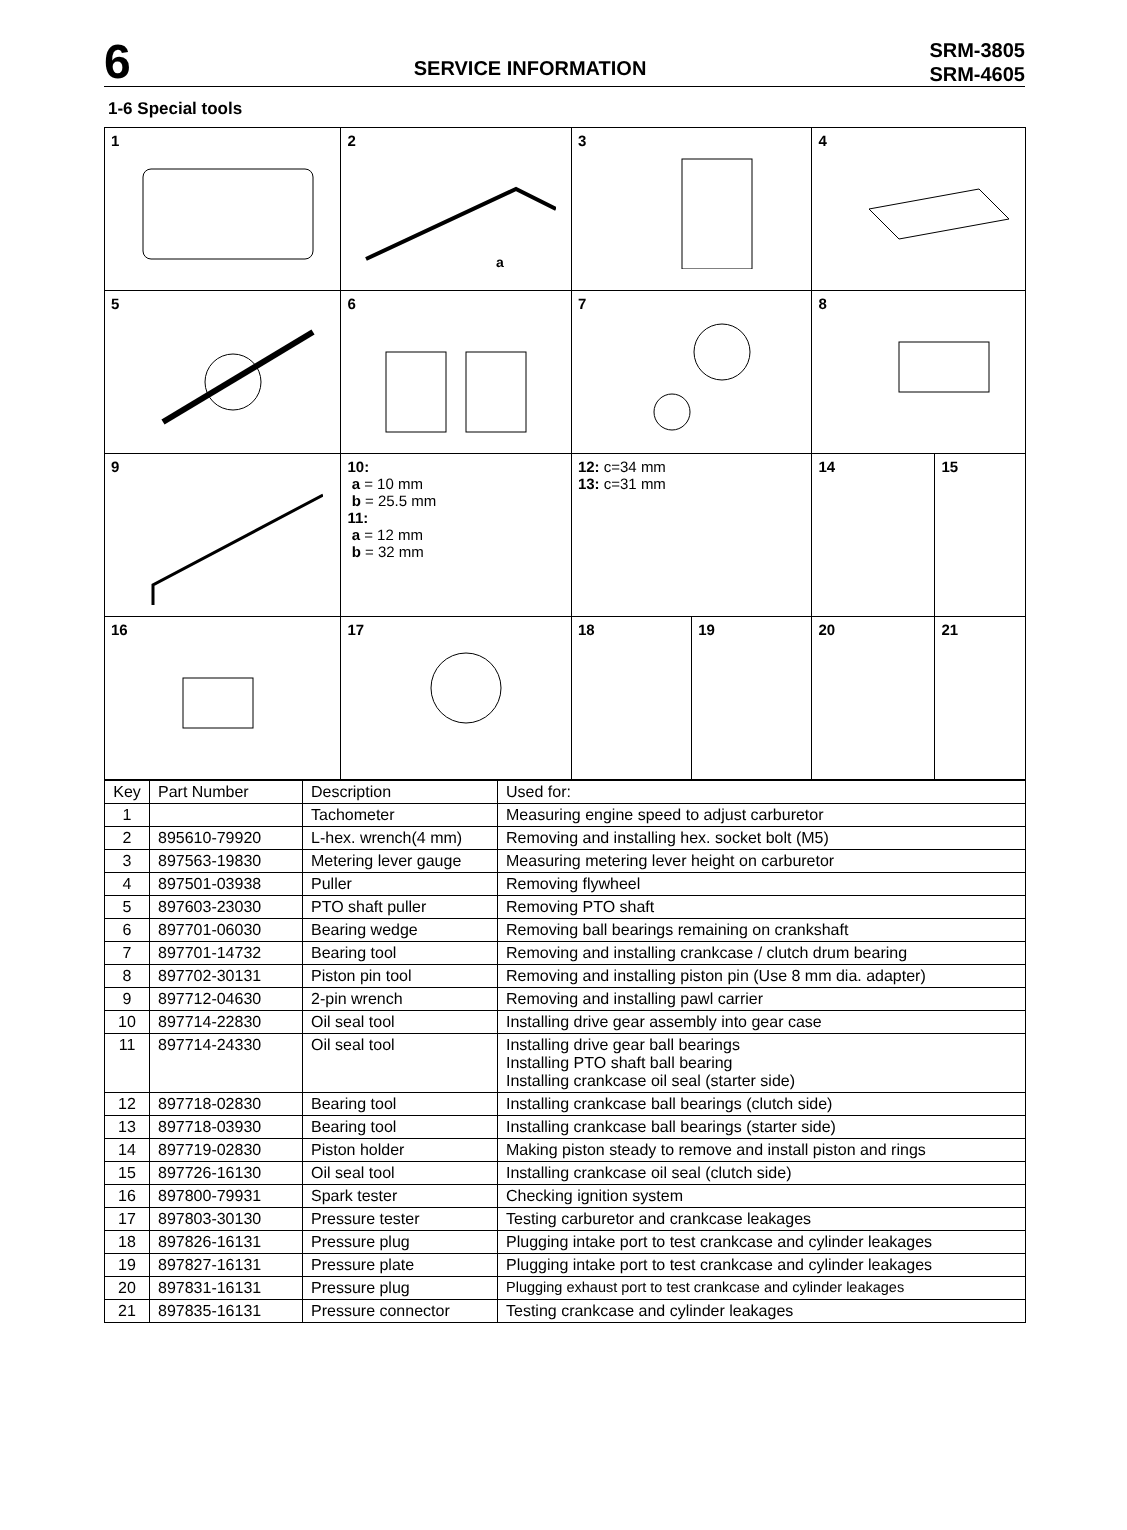6
SERVICE INFORMATION
SRM-3805
SRM-4605
1-6 Special tools
| 1 | 2 a | 3 | | 4 | |
| 5 | 6 | 7 | | 8 | |
| 9 | 10: a = 10 mm b = 25.5 mm 11: a = 12 mm b = 32 mm | 12: c=34 mm 13: c=31 mm | | 14 | 15 |
| 16 | 17 | 18 | 19 | 20 | 21 |
| Key | Part Number | Description | Used for: |
| 1 | | Tachometer | Measuring engine speed to adjust carburetor |
| 2 | 895610-79920 | L-hex. wrench(4 mm) | Removing and installing hex. socket bolt (M5) |
| 3 | 897563-19830 | Metering lever gauge | Measuring metering lever height on carburetor |
| 4 | 897501-03938 | Puller | Removing flywheel |
| 5 | 897603-23030 | PTO shaft puller | Removing PTO shaft |
| 6 | 897701-06030 | Bearing wedge | Removing ball bearings remaining on crankshaft |
| 7 | 897701-14732 | Bearing tool | Removing and installing crankcase / clutch drum bearing |
| 8 | 897702-30131 | Piston pin tool | Removing and installing piston pin (Use 8 mm dia. adapter) |
| 9 | 897712-04630 | 2-pin wrench | Removing and installing pawl carrier |
| 10 | 897714-22830 | Oil seal tool | Installing drive gear assembly into gear case |
| 11 | 897714-24330 | Oil seal tool | Installing drive gear ball bearings Installing PTO shaft ball bearing Installing crankcase oil seal (starter side) |
| 12 | 897718-02830 | Bearing tool | Installing crankcase ball bearings (clutch side) |
| 13 | 897718-03930 | Bearing tool | Installing crankcase ball bearings (starter side) |
| 14 | 897719-02830 | Piston holder | Making piston steady to remove and install piston and rings |
| 15 | 897726-16130 | Oil seal tool | Installing crankcase oil seal (clutch side) |
| 16 | 897800-79931 | Spark tester | Checking ignition system |
| 17 | 897803-30130 | Pressure tester | Testing carburetor and crankcase leakages |
| 18 | 897826-16131 | Pressure plug | Plugging intake port to test crankcase and cylinder leakages |
| 19 | 897827-16131 | Pressure plate | Plugging intake port to test crankcase and cylinder leakages |
| 20 | 897831-16131 | Pressure plug | Plugging exhaust port to test crankcase and cylinder leakages |
| 21 | 897835-16131 | Pressure connector | Testing crankcase and cylinder leakages |